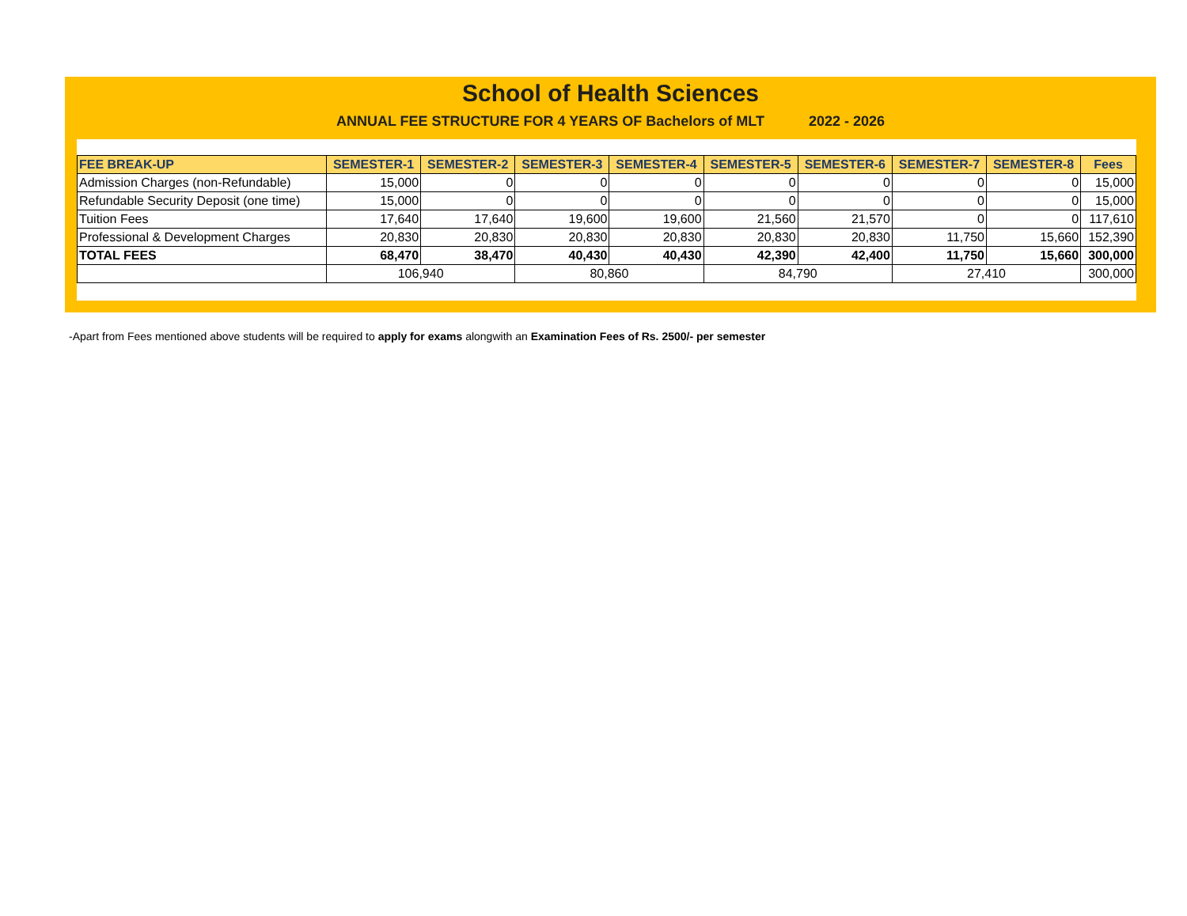School of Health Sciences
ANNUAL FEE STRUCTURE FOR 4 YEARS OF Bachelors of MLT 2022 - 2026
| FEE BREAK-UP | SEMESTER-1 | SEMESTER-2 | SEMESTER-3 | SEMESTER-4 | SEMESTER-5 | SEMESTER-6 | SEMESTER-7 | SEMESTER-8 | Fees |
| --- | --- | --- | --- | --- | --- | --- | --- | --- | --- |
| Admission Charges (non-Refundable) | 15,000 | 0 | 0 | 0 | 0 | 0 | 0 | 0 | 15,000 |
| Refundable Security Deposit (one time) | 15,000 | 0 | 0 | 0 | 0 | 0 | 0 | 0 | 15,000 |
| Tuition Fees | 17,640 | 17,640 | 19,600 | 19,600 | 21,560 | 21,570 | 0 | 0 | 117,610 |
| Professional & Development Charges | 20,830 | 20,830 | 20,830 | 20,830 | 20,830 | 20,830 | 11,750 | 15,660 | 152,390 |
| TOTAL FEES | 68,470 | 38,470 | 40,430 | 40,430 | 42,390 | 42,400 | 11,750 | 15,660 | 300,000 |
| | 106,940 | | 80,860 | | 84,790 | | 27,410 | | 300,000 |
-Apart from Fees mentioned above students will be required to apply for exams alongwith an Examination Fees of Rs. 2500/- per semester